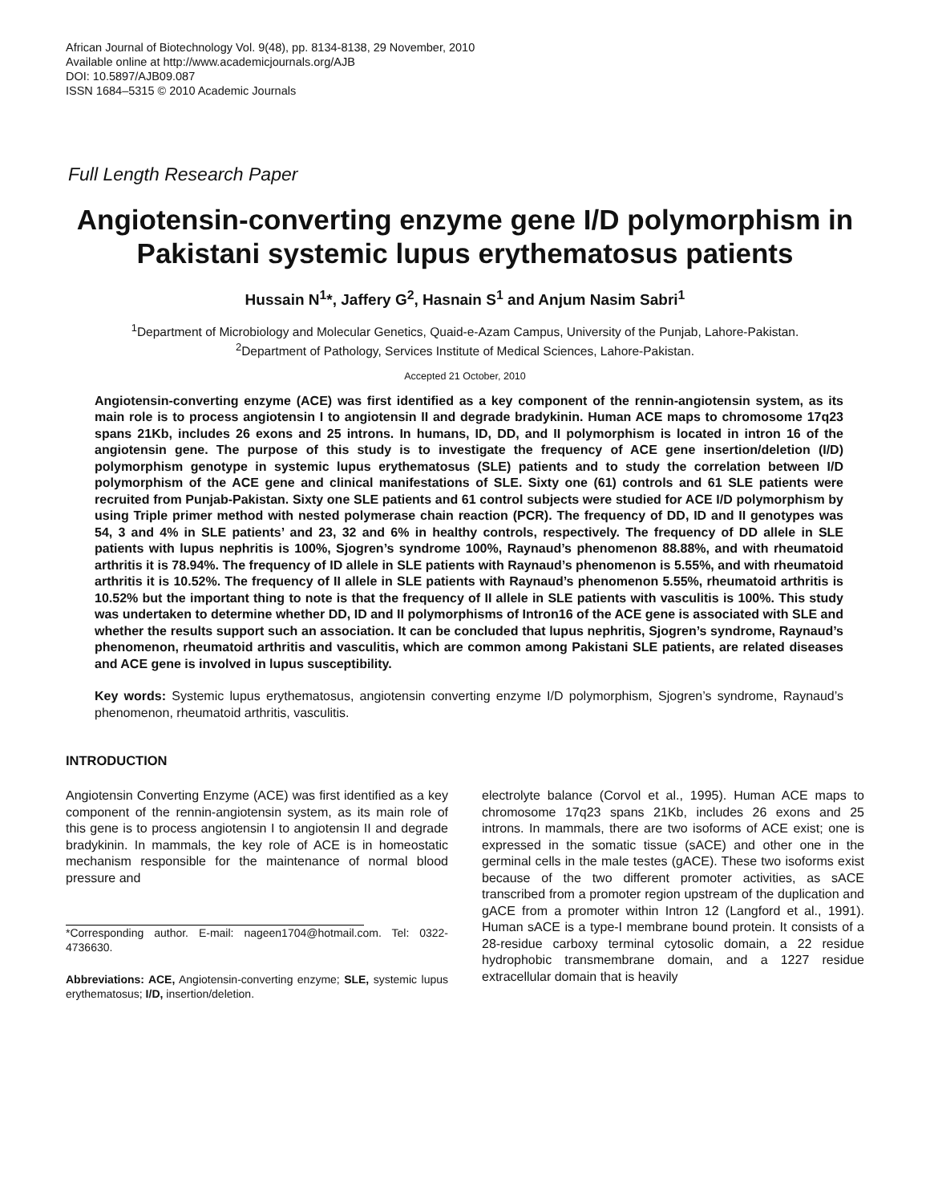African Journal of Biotechnology Vol. 9(48), pp. 8134-8138, 29 November, 2010
Available online at http://www.academicjournals.org/AJB
DOI: 10.5897/AJB09.087
ISSN 1684–5315 © 2010 Academic Journals
Full Length Research Paper
Angiotensin-converting enzyme gene I/D polymorphism in Pakistani systemic lupus erythematosus patients
Hussain N<sup>1</sup>*, Jaffery G<sup>2</sup>, Hasnain S<sup>1</sup> and Anjum Nasim Sabri<sup>1</sup>
<sup>1</sup> Department of Microbiology and Molecular Genetics, Quaid-e-Azam Campus, University of the Punjab, Lahore-Pakistan.
<sup>2</sup> Department of Pathology, Services Institute of Medical Sciences, Lahore-Pakistan.
Accepted 21 October, 2010
Angiotensin-converting enzyme (ACE) was first identified as a key component of the rennin-angiotensin system, as its main role is to process angiotensin I to angiotensin II and degrade bradykinin. Human ACE maps to chromosome 17q23 spans 21Kb, includes 26 exons and 25 introns. In humans, ID, DD, and II polymorphism is located in intron 16 of the angiotensin gene. The purpose of this study is to investigate the frequency of ACE gene insertion/deletion (I/D) polymorphism genotype in systemic lupus erythematosus (SLE) patients and to study the correlation between I/D polymorphism of the ACE gene and clinical manifestations of SLE. Sixty one (61) controls and 61 SLE patients were recruited from Punjab-Pakistan. Sixty one SLE patients and 61 control subjects were studied for ACE I/D polymorphism by using Triple primer method with nested polymerase chain reaction (PCR). The frequency of DD, ID and II genotypes was 54, 3 and 4% in SLE patients’ and 23, 32 and 6% in healthy controls, respectively. The frequency of DD allele in SLE patients with lupus nephritis is 100%, Sjogren’s syndrome 100%, Raynaud’s phenomenon 88.88%, and with rheumatoid arthritis it is 78.94%. The frequency of ID allele in SLE patients with Raynaud’s phenomenon is 5.55%, and with rheumatoid arthritis it is 10.52%. The frequency of II allele in SLE patients with Raynaud’s phenomenon 5.55%, rheumatoid arthritis is 10.52% but the important thing to note is that the frequency of II allele in SLE patients with vasculitis is 100%. This study was undertaken to determine whether DD, ID and II polymorphisms of Intron16 of the ACE gene is associated with SLE and whether the results support such an association. It can be concluded that lupus nephritis, Sjogren’s syndrome, Raynaud’s phenomenon, rheumatoid arthritis and vasculitis, which are common among Pakistani SLE patients, are related diseases and ACE gene is involved in lupus susceptibility.
Key words: Systemic lupus erythematosus, angiotensin converting enzyme I/D polymorphism, Sjogren’s syndrome, Raynaud’s phenomenon, rheumatoid arthritis, vasculitis.
INTRODUCTION
Angiotensin Converting Enzyme (ACE) was first identified as a key component of the rennin-angiotensin system, as its main role of this gene is to process angiotensin I to angiotensin II and degrade bradykinin. In mammals, the key role of ACE is in homeostatic mechanism responsible for the maintenance of normal blood pressure and
*Corresponding author. E-mail: nageen1704@hotmail.com. Tel: 0322-4736630.
Abbreviations: ACE, Angiotensin-converting enzyme; SLE, systemic lupus erythematosus; I/D, insertion/deletion.
electrolyte balance (Corvol et al., 1995). Human ACE maps to chromosome 17q23 spans 21Kb, includes 26 exons and 25 introns. In mammals, there are two isoforms of ACE exist; one is expressed in the somatic tissue (sACE) and other one in the germinal cells in the male testes (gACE). These two isoforms exist because of the two different promoter activities, as sACE transcribed from a promoter region upstream of the duplication and gACE from a promoter within Intron 12 (Langford et al., 1991). Human sACE is a type-I membrane bound protein. It consists of a 28-residue carboxy terminal cytosolic domain, a 22 residue hydrophobic transmembrane domain, and a 1227 residue extracellular domain that is heavily